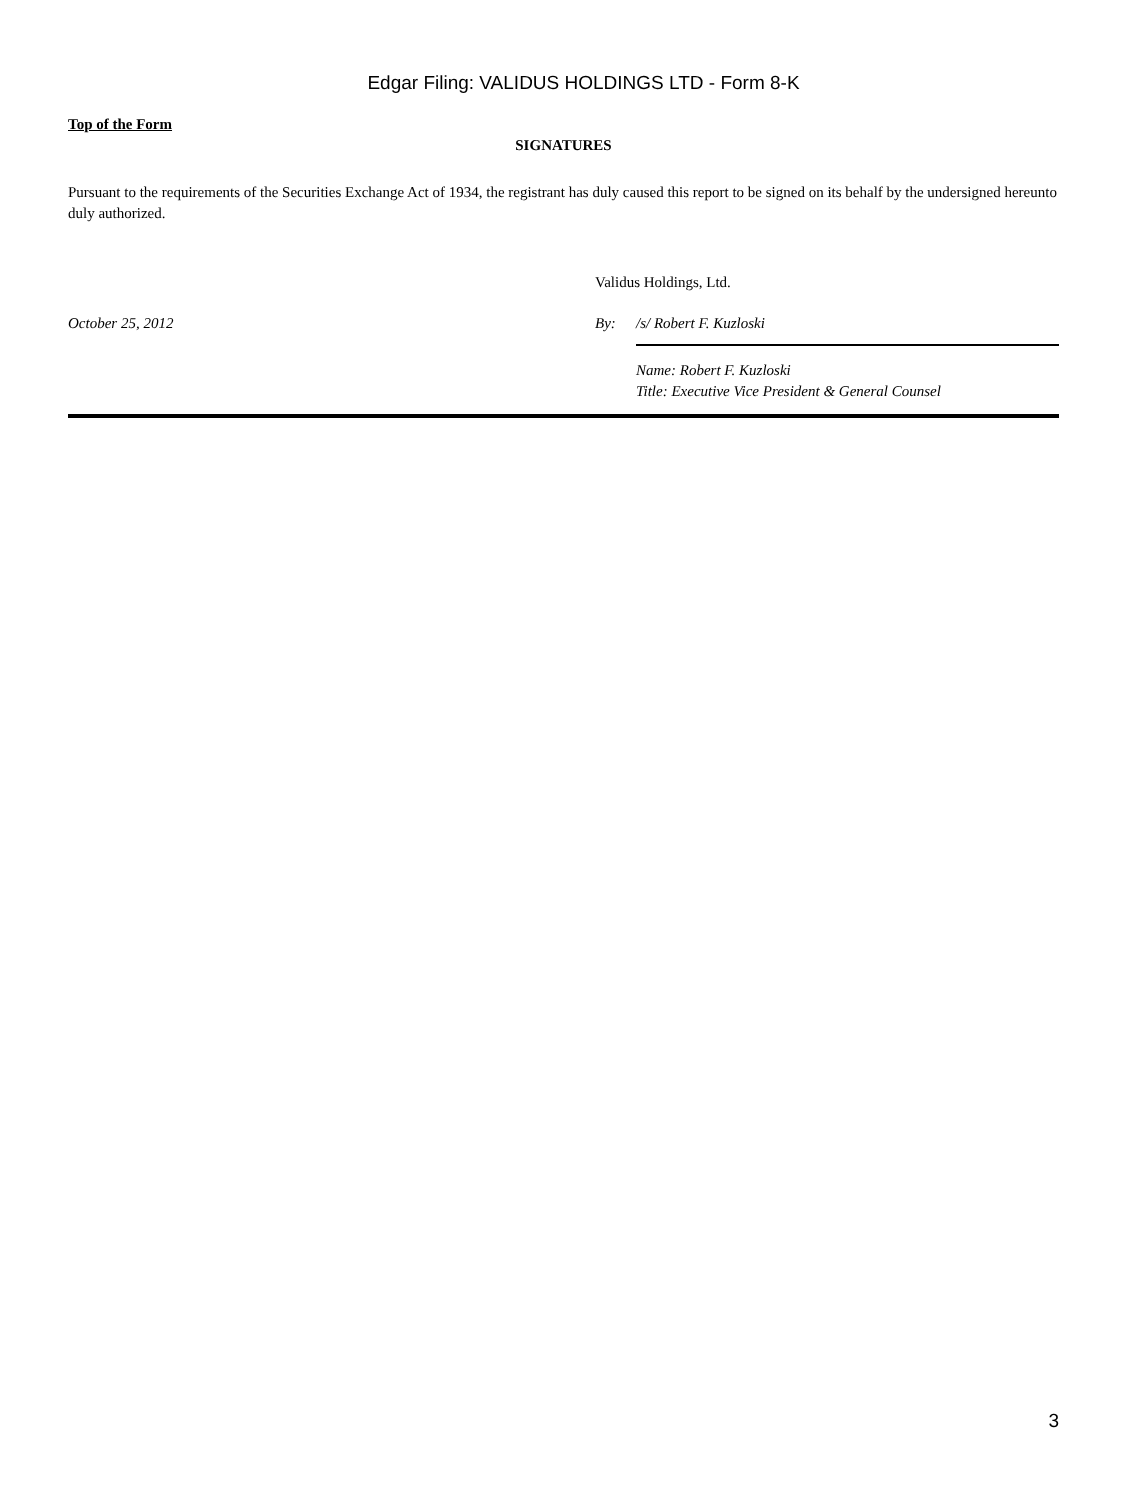Edgar Filing: VALIDUS HOLDINGS LTD - Form 8-K
Top of the Form
SIGNATURES
Pursuant to the requirements of the Securities Exchange Act of 1934, the registrant has duly caused this report to be signed on its behalf by the undersigned hereunto duly authorized.
Validus Holdings, Ltd.
October 25, 2012 By: /s/ Robert F. Kuzloski
Name: Robert F. Kuzloski
Title: Executive Vice President & General Counsel
3